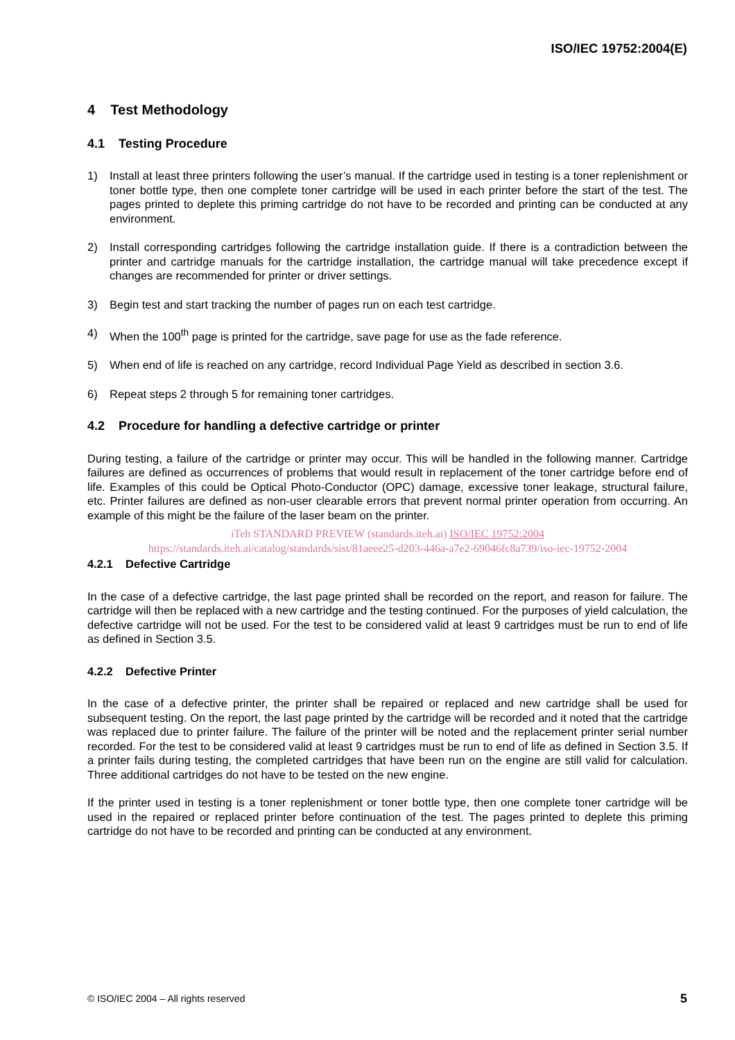ISO/IEC 19752:2004(E)
4 Test Methodology
4.1 Testing Procedure
1) Install at least three printers following the user’s manual. If the cartridge used in testing is a toner replenishment or toner bottle type, then one complete toner cartridge will be used in each printer before the start of the test. The pages printed to deplete this priming cartridge do not have to be recorded and printing can be conducted at any environment.
2) Install corresponding cartridges following the cartridge installation guide. If there is a contradiction between the printer and cartridge manuals for the cartridge installation, the cartridge manual will take precedence except if changes are recommended for printer or driver settings.
3) Begin test and start tracking the number of pages run on each test cartridge.
4) When the 100<sup>th</sup> page is printed for the cartridge, save page for use as the fade reference.
5) When end of life is reached on any cartridge, record Individual Page Yield as described in section 3.6.
6) Repeat steps 2 through 5 for remaining toner cartridges.
4.2 Procedure for handling a defective cartridge or printer
During testing, a failure of the cartridge or printer may occur. This will be handled in the following manner. Cartridge failures are defined as occurrences of problems that would result in replacement of the toner cartridge before end of life. Examples of this could be Optical Photo-Conductor (OPC) damage, excessive toner leakage, structural failure, etc. Printer failures are defined as non-user clearable errors that prevent normal printer operation from occurring. An example of this might be the failure of the laser beam on the printer.
iTeh STANDARD PREVIEW (standards.iteh.ai) ISO/IEC 19752:2004
https://standards.iteh.ai/catalog/standards/sist/81aeee25-d203-446a-a7e2-69046fc8a739/iso-iec-19752-2004
4.2.1 Defective Cartridge
In the case of a defective cartridge, the last page printed shall be recorded on the report, and reason for failure. The cartridge will then be replaced with a new cartridge and the testing continued. For the purposes of yield calculation, the defective cartridge will not be used. For the test to be considered valid at least 9 cartridges must be run to end of life as defined in Section 3.5.
4.2.2 Defective Printer
In the case of a defective printer, the printer shall be repaired or replaced and new cartridge shall be used for subsequent testing. On the report, the last page printed by the cartridge will be recorded and it noted that the cartridge was replaced due to printer failure. The failure of the printer will be noted and the replacement printer serial number recorded. For the test to be considered valid at least 9 cartridges must be run to end of life as defined in Section 3.5. If a printer fails during testing, the completed cartridges that have been run on the engine are still valid for calculation. Three additional cartridges do not have to be tested on the new engine.
If the printer used in testing is a toner replenishment or toner bottle type, then one complete toner cartridge will be used in the repaired or replaced printer before continuation of the test. The pages printed to deplete this priming cartridge do not have to be recorded and printing can be conducted at any environment.
© ISO/IEC 2004 – All rights reserved 5